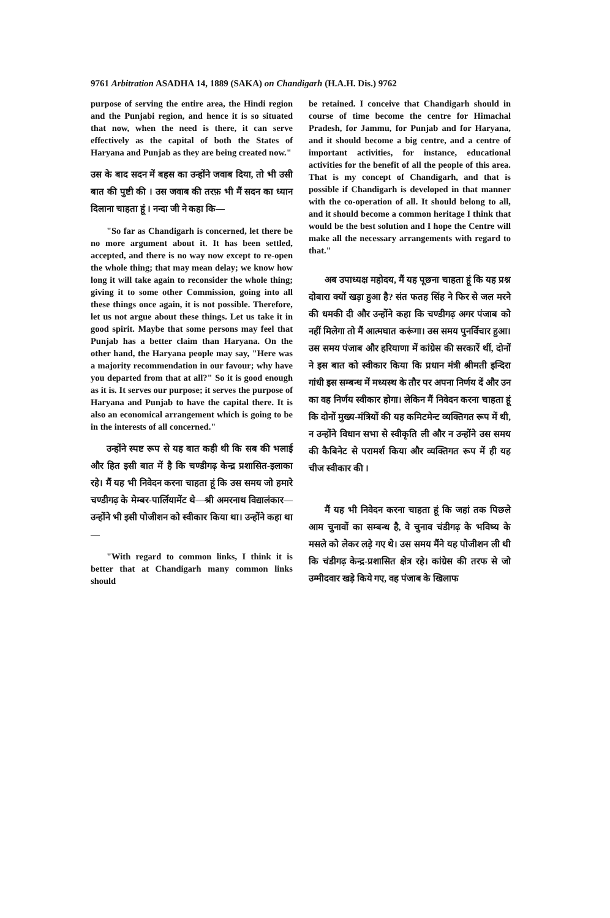9761 Arbitration ASADHA 14, 1889 (SAKA) on Chandigarh (H.A.H. Dis.) 9762
purpose of serving the entire area, the Hindi region and the Punjabi region, and hence it is so situated that now, when the need is there, it can serve effectively as the capital of both the States of Haryana and Punjab as they are being created now."
उस के बाद सदन में बहस का उन्होंने जवाब दिया, तो भी उसी बात की पुष्टी की । उस जवाब की तरफ़ भी मैं सदन का ध्यान दिलाना चाहता हूं । नन्दा जी ने कहा कि—
"So far as Chandigarh is concerned, let there be no more argument about it. It has been settled, accepted, and there is no way now except to re-open the whole thing; that may mean delay; we know how long it will take again to reconsider the whole thing; giving it to some other Commission, going into all these things once again, it is not possible. Therefore, let us not argue about these things. Let us take it in good spirit. Maybe that some persons may feel that Punjab has a better claim than Haryana. On the other hand, the Haryana people may say, "Here was a majority recommendation in our favour; why have you departed from that at all?" So it is good enough as it is. It serves our purpose; it serves the purpose of Haryana and Punjab to have the capital there. It is also an economical arrangement which is going to be in the interests of all concerned."
उन्होंने स्पष्ट रूप से यह बात कही थी कि सब की भलाई और हित इसी बात में है कि चण्डीगढ़ केन्द्र प्रशासित-इलाका रहे। मैं यह भी निवेदन करना चाहता हूं कि उस समय जो हमारे चण्डीगढ़ के मेम्बर-पार्लियामेंट थे—श्री अमरनाथ विद्यालंकार—उन्होंने भी इसी पोजीशन को स्वीकार किया था। उन्होंने कहा था—
"With regard to common links, I think it is better that at Chandigarh many common links should
be retained. I conceive that Chandigarh should in course of time become the centre for Himachal Pradesh, for Jammu, for Punjab and for Haryana, and it should become a big centre, and a centre of important activities, for instance, educational activities for the benefit of all the people of this area. That is my concept of Chandigarh, and that is possible if Chandigarh is developed in that manner with the co-operation of all. It should belong to all, and it should become a common heritage I think that would be the best solution and I hope the Centre will make all the necessary arrangements with regard to that."
अब उपाध्यक्ष महोदय, मैं यह पूछना चाहता हूं कि यह प्रश्न दोबारा क्यों खड़ा हुआ है? संत फतह सिंह ने फिर से जल मरने की धमकी दी और उन्होंने कहा कि चण्डीगढ़ अगर पंजाब को नहीं मिलेगा तो मैं आत्मघात करूंगा। उस समय पुनर्विचार हुआ। उस समय पंजाब और हरियाणा में कांग्रेस की सरकारें थीं, दोनों ने इस बात को स्वीकार किया कि प्रधान मंत्री श्रीमती इन्दिरा गांधी इस सम्बन्ध में मध्यस्थ के तौर पर अपना निर्णय दें और उन का वह निर्णय स्वीकार होगा। लेकिन मैं निवेदन करना चाहता हूं कि दोनों मुख्य-मंत्रियों की यह कमिटमेन्ट व्यक्तिगत रूप में थी, न उन्होंने विधान सभा से स्वीकृति ली और न उन्होंने उस समय की कैबिनेट से परामर्श किया और व्यक्तिगत रूप में ही यह चीज स्वीकार की ।
मैं यह भी निवेदन करना चाहता हूं कि जहां तक पिछले आम चुनावों का सम्बन्ध है, वे चुनाव चंडीगढ़ के भविष्य के मसले को लेकर लड़े गए थे। उस समय मैंने यह पोजीशन ली थी कि चंडीगढ़ केन्द्र-प्रशासित क्षेत्र रहे। कांग्रेस की तरफ से जो उम्मीदवार खड़े किये गए, वह पंजाब के खिलाफ